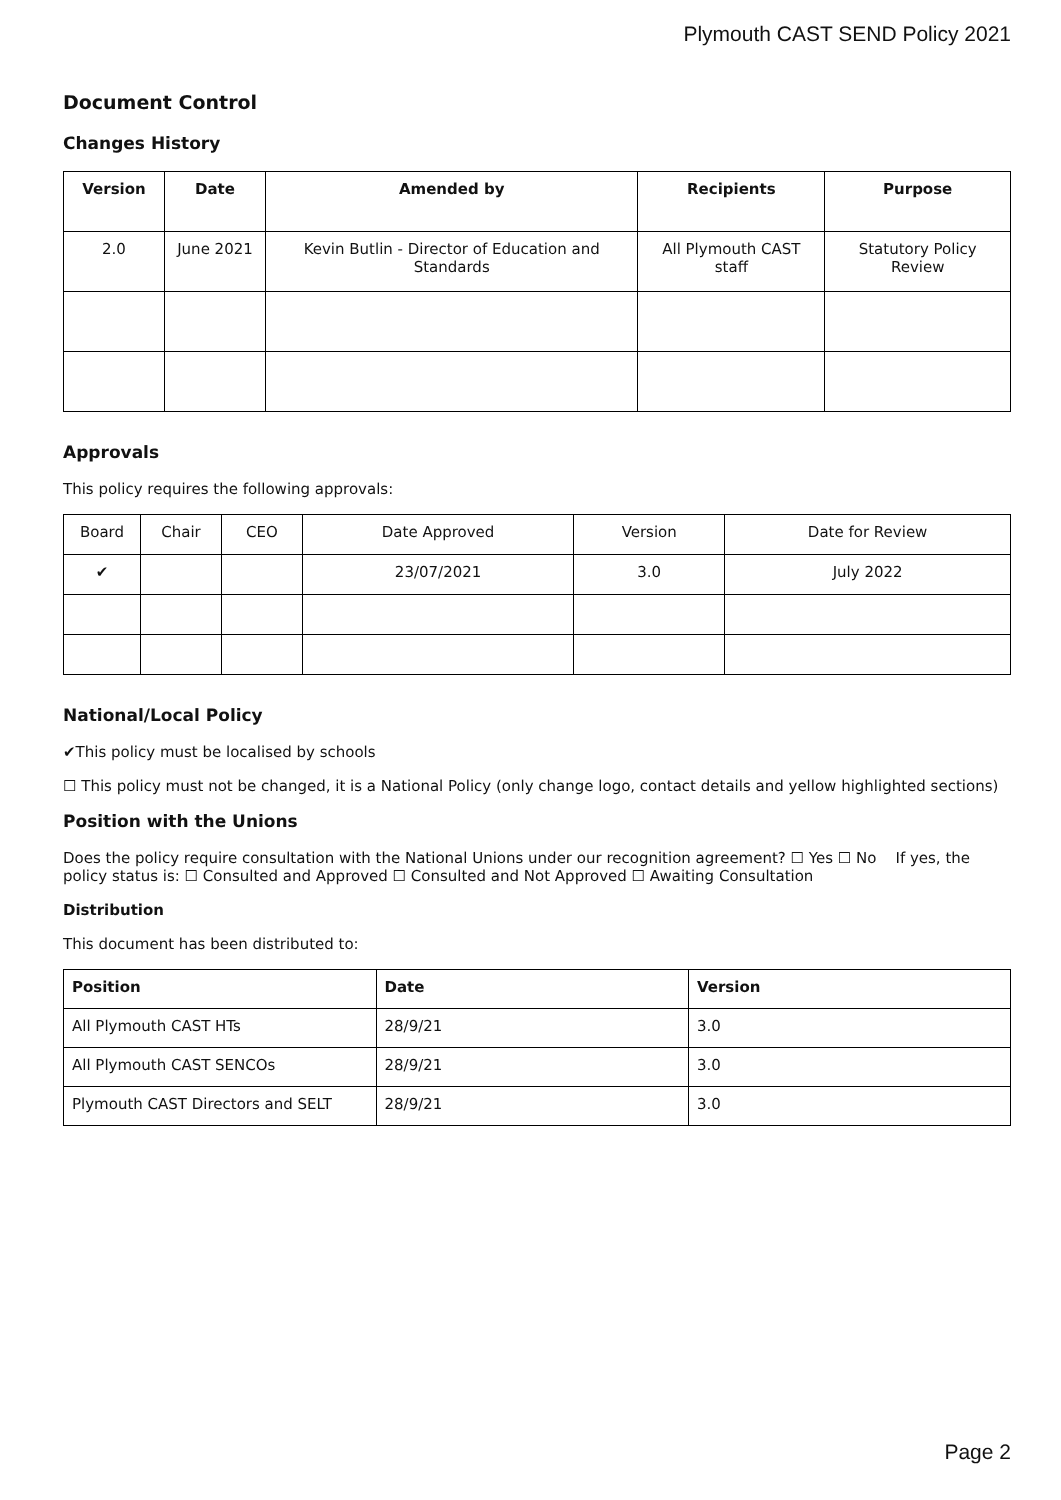Plymouth CAST SEND Policy 2021
Document Control
Changes History
| Version | Date | Amended by | Recipients | Purpose |
| --- | --- | --- | --- | --- |
| 2.0 | June 2021 | Kevin Butlin - Director of Education and Standards | All Plymouth CAST staff | Statutory Policy Review |
Approvals
This policy requires the following approvals:
| Board | Chair | CEO | Date Approved | Version | Date for Review |
| --- | --- | --- | --- | --- | --- |
| ✔ | | | 23/07/2021 | 3.0 | July 2022 |
National/Local Policy
✔This policy must be localised by schools
☐ This policy must not be changed, it is a National Policy (only change logo, contact details and yellow highlighted sections)
Position with the Unions
Does the policy require consultation with the National Unions under our recognition agreement? ☐ Yes ☐ No If yes, the policy status is: ☐ Consulted and Approved ☐ Consulted and Not Approved ☐ Awaiting Consultation
Distribution
This document has been distributed to:
| Position | Date | Version |
| --- | --- | --- |
| All Plymouth CAST HTs | 28/9/21 | 3.0 |
| All Plymouth CAST SENCOs | 28/9/21 | 3.0 |
| Plymouth CAST Directors and SELT | 28/9/21 | 3.0 |
Page 2